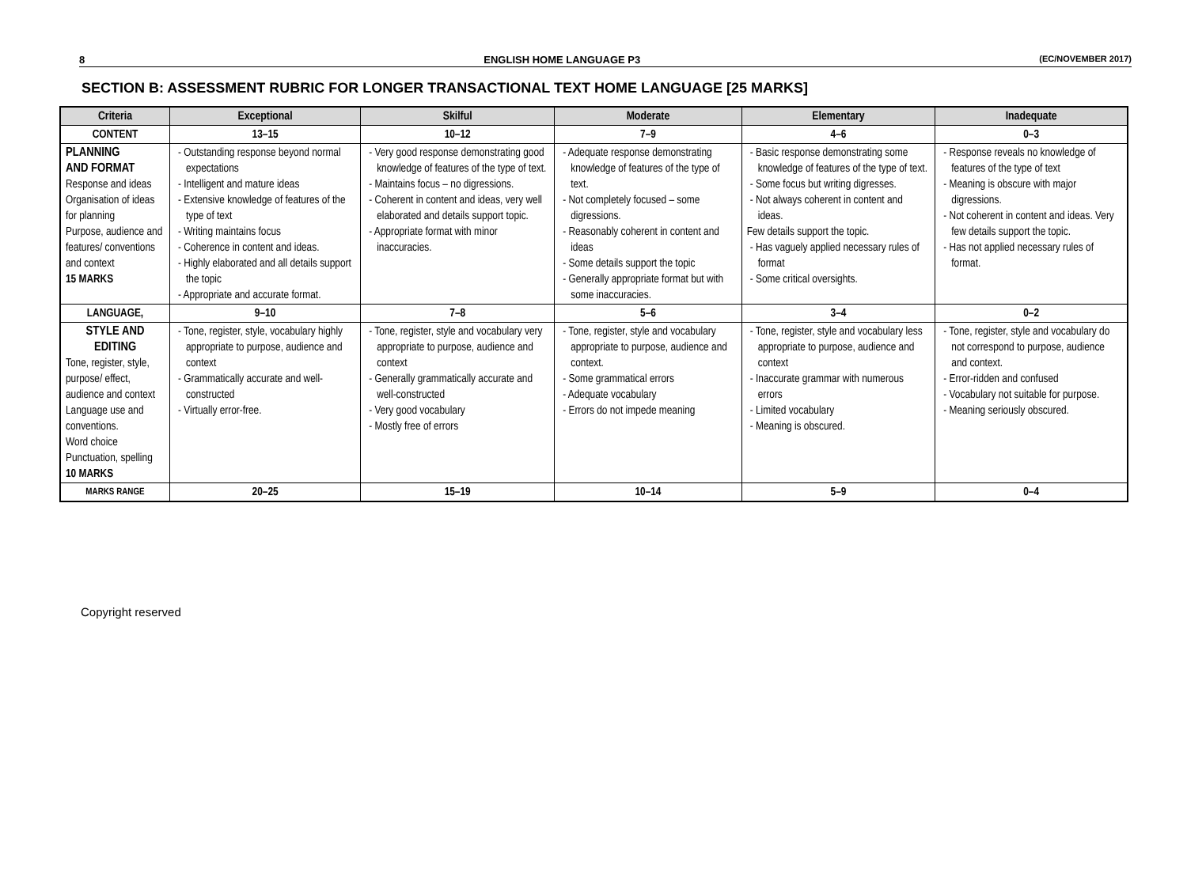8 ENGLISH HOME LANGUAGE P3 (EC/NOVEMBER 2017)
SECTION B: ASSESSMENT RUBRIC FOR LONGER TRANSACTIONAL TEXT HOME LANGUAGE [25 MARKS]
| Criteria | Exceptional | Skilful | Moderate | Elementary | Inadequate |
| --- | --- | --- | --- | --- | --- |
| CONTENT | 13–15 | 10–12 | 7–9 | 4–6 | 0–3 |
| PLANNING AND FORMAT Response and ideas Organisation of ideas for planning Purpose, audience and features/ conventions and context 15 MARKS | - Outstanding response beyond normal expectations - Intelligent and mature ideas - Extensive knowledge of features of the type of text - Writing maintains focus - Coherence in content and ideas. - Highly elaborated and all details support the topic - Appropriate and accurate format. | - Very good response demonstrating good knowledge of features of the type of text. - Maintains focus – no digressions. - Coherent in content and ideas, very well elaborated and details support topic. - Appropriate format with minor inaccuracies. | - Adequate response demonstrating knowledge of features of the type of text. - Not completely focused – some digressions. - Reasonably coherent in content and ideas - Some details support the topic - Generally appropriate format but with some inaccuracies. | - Basic response demonstrating some knowledge of features of the type of text. - Some focus but writing digresses. - Not always coherent in content and ideas. Few details support the topic. - Has vaguely applied necessary rules of format - Some critical oversights. | - Response reveals no knowledge of features of the type of text - Meaning is obscure with major digressions. - Not coherent in content and ideas. Very few details support the topic. - Has not applied necessary rules of format. |
| LANGUAGE, | 9–10 | 7–8 | 5–6 | 3–4 | 0–2 |
| STYLE AND EDITING Tone, register, style, purpose/ effect, audience and context Language use and conventions. Word choice Punctuation, spelling 10 MARKS | - Tone, register, style, vocabulary highly appropriate to purpose, audience and context - Grammatically accurate and well-constructed - Virtually error-free. | - Tone, register, style and vocabulary very appropriate to purpose, audience and context - Generally grammatically accurate and well-constructed - Very good vocabulary - Mostly free of errors | - Tone, register, style and vocabulary appropriate to purpose, audience and context. - Some grammatical errors - Adequate vocabulary - Errors do not impede meaning | - Tone, register, style and vocabulary less appropriate to purpose, audience and context - Inaccurate grammar with numerous errors - Limited vocabulary - Meaning is obscured. | - Tone, register, style and vocabulary do not correspond to purpose, audience and context. - Error-ridden and confused - Vocabulary not suitable for purpose. - Meaning seriously obscured. |
| MARKS RANGE | 20–25 | 15–19 | 10–14 | 5–9 | 0–4 |
Copyright reserved